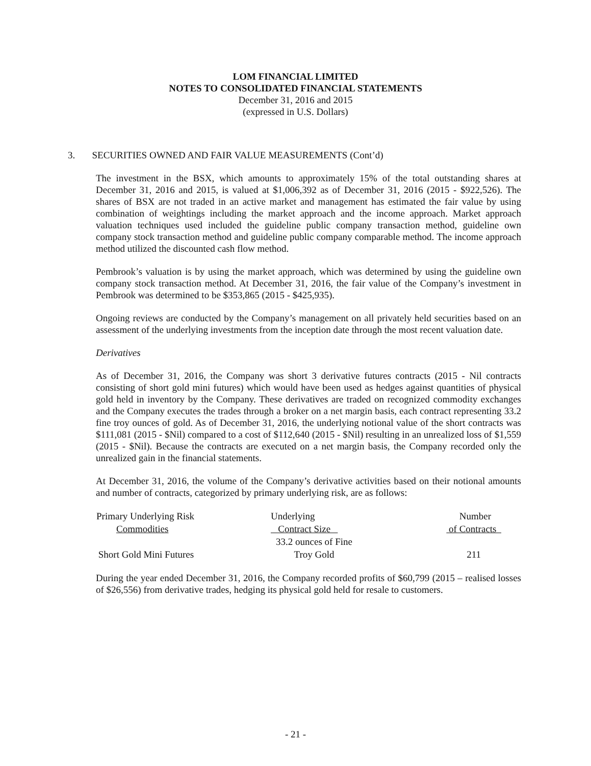LOM FINANCIAL LIMITED
NOTES TO CONSOLIDATED FINANCIAL STATEMENTS
December 31, 2016 and 2015
(expressed in U.S. Dollars)
3. SECURITIES OWNED AND FAIR VALUE MEASUREMENTS (Cont’d)
The investment in the BSX, which amounts to approximately 15% of the total outstanding shares at December 31, 2016 and 2015, is valued at $1,006,392 as of December 31, 2016 (2015 - $922,526). The shares of BSX are not traded in an active market and management has estimated the fair value by using combination of weightings including the market approach and the income approach. Market approach valuation techniques used included the guideline public company transaction method, guideline own company stock transaction method and guideline public company comparable method. The income approach method utilized the discounted cash flow method.
Pembrook’s valuation is by using the market approach, which was determined by using the guideline own company stock transaction method. At December 31, 2016, the fair value of the Company’s investment in Pembrook was determined to be $353,865 (2015 - $425,935).
Ongoing reviews are conducted by the Company’s management on all privately held securities based on an assessment of the underlying investments from the inception date through the most recent valuation date.
Derivatives
As of December 31, 2016, the Company was short 3 derivative futures contracts (2015 - Nil contracts consisting of short gold mini futures) which would have been used as hedges against quantities of physical gold held in inventory by the Company. These derivatives are traded on recognized commodity exchanges and the Company executes the trades through a broker on a net margin basis, each contract representing 33.2 fine troy ounces of gold. As of December 31, 2016, the underlying notional value of the short contracts was $111,081 (2015 - $Nil) compared to a cost of $112,640 (2015 - $Nil) resulting in an unrealized loss of $1,559 (2015 - $Nil). Because the contracts are executed on a net margin basis, the Company recorded only the unrealized gain in the financial statements.
At December 31, 2016, the volume of the Company’s derivative activities based on their notional amounts and number of contracts, categorized by primary underlying risk, are as follows:
| Primary Underlying Risk | Underlying | Number |
| --- | --- | --- |
| Commodities | Contract Size | of Contracts |
| | 33.2 ounces of Fine | |
| Short Gold Mini Futures | Troy Gold | 211 |
During the year ended December 31, 2016, the Company recorded profits of $60,799 (2015 – realised losses of $26,556) from derivative trades, hedging its physical gold held for resale to customers.
- 21 -